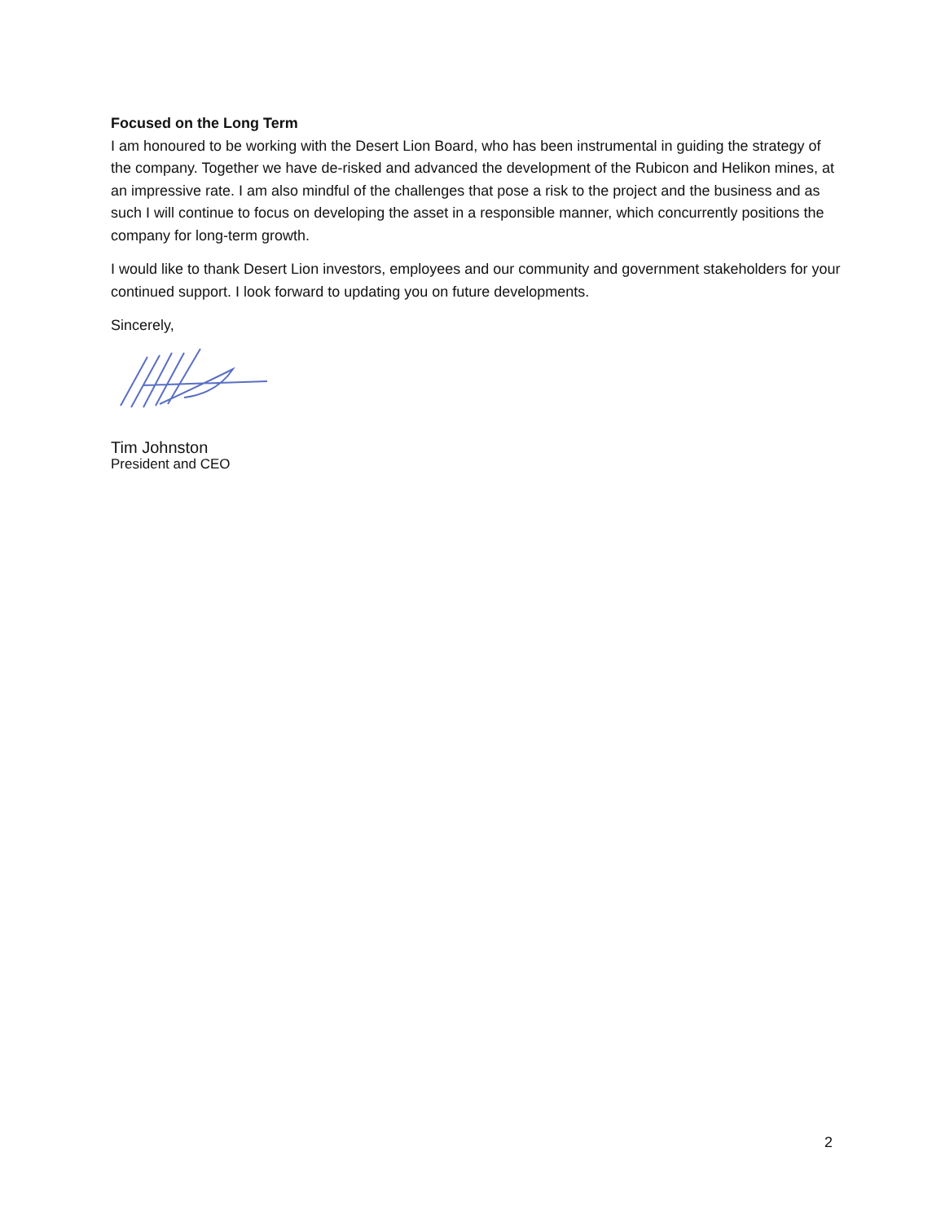Focused on the Long Term
I am honoured to be working with the Desert Lion Board, who has been instrumental in guiding the strategy of the company. Together we have de-risked and advanced the development of the Rubicon and Helikon mines, at an impressive rate. I am also mindful of the challenges that pose a risk to the project and the business and as such I will continue to focus on developing the asset in a responsible manner, which concurrently positions the company for long-term growth.
I would like to thank Desert Lion investors, employees and our community and government stakeholders for your continued support. I look forward to updating you on future developments.
Sincerely,
Tim Johnston
President and CEO
2